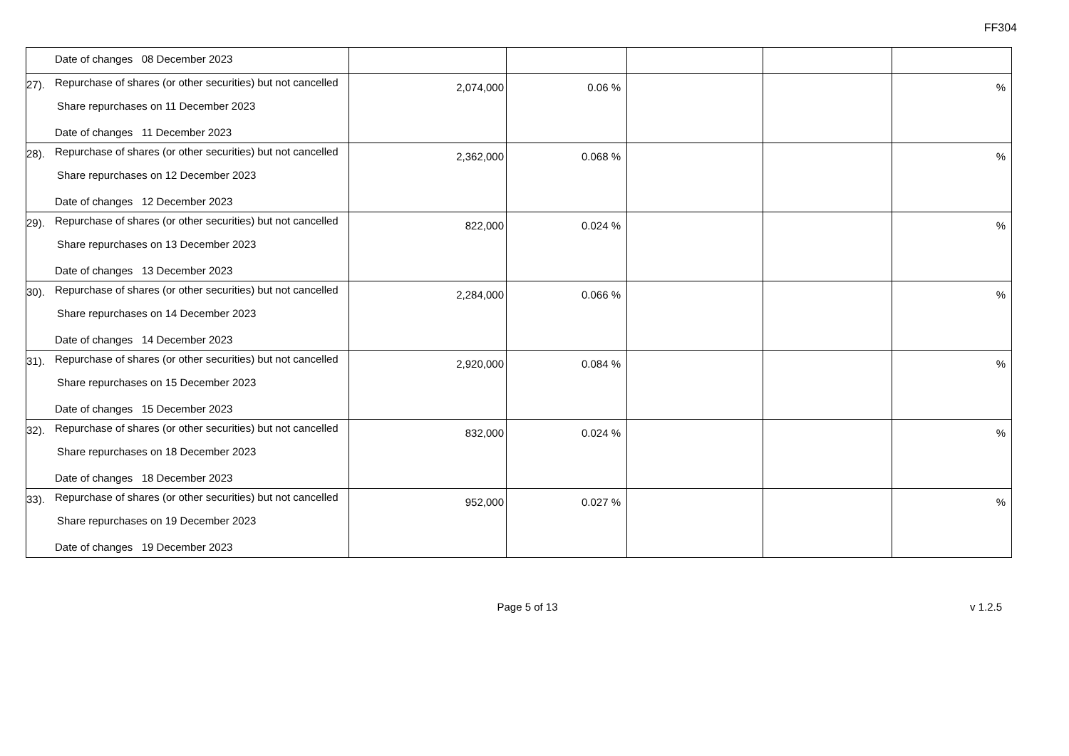FF304
| | Date of changes 08 December 2023 | | | | | |
| 27). | Repurchase of shares (or other securities) but not cancelled Share repurchases on 11 December 2023 Date of changes 11 December 2023 | 2,074,000 | 0.06 % | | | % |
| 28). | Repurchase of shares (or other securities) but not cancelled Share repurchases on 12 December 2023 Date of changes 12 December 2023 | 2,362,000 | 0.068 % | | | % |
| 29). | Repurchase of shares (or other securities) but not cancelled Share repurchases on 13 December 2023 Date of changes 13 December 2023 | 822,000 | 0.024 % | | | % |
| 30). | Repurchase of shares (or other securities) but not cancelled Share repurchases on 14 December 2023 Date of changes 14 December 2023 | 2,284,000 | 0.066 % | | | % |
| 31). | Repurchase of shares (or other securities) but not cancelled Share repurchases on 15 December 2023 Date of changes 15 December 2023 | 2,920,000 | 0.084 % | | | % |
| 32). | Repurchase of shares (or other securities) but not cancelled Share repurchases on 18 December 2023 Date of changes 18 December 2023 | 832,000 | 0.024 % | | | % |
| 33). | Repurchase of shares (or other securities) but not cancelled Share repurchases on 19 December 2023 Date of changes 19 December 2023 | 952,000 | 0.027 % | | | % |
Page 5 of 13
v 1.2.5